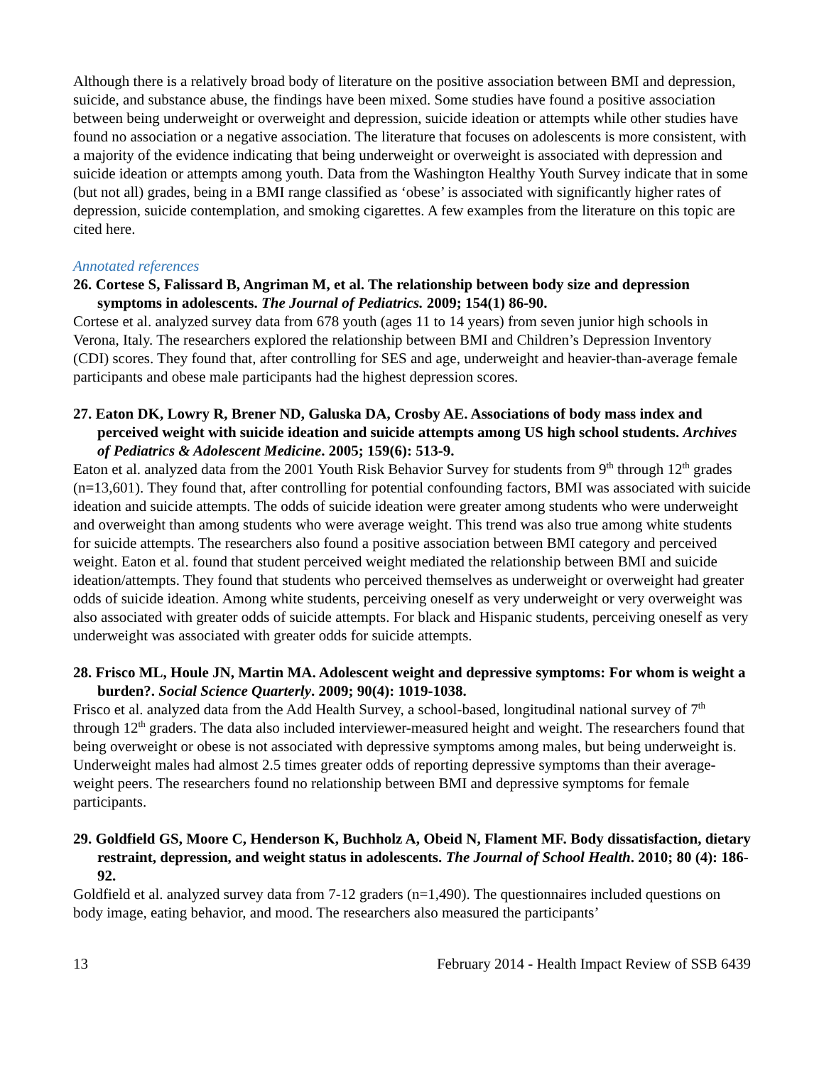Although there is a relatively broad body of literature on the positive association between BMI and depression, suicide, and substance abuse, the findings have been mixed. Some studies have found a positive association between being underweight or overweight and depression, suicide ideation or attempts while other studies have found no association or a negative association. The literature that focuses on adolescents is more consistent, with a majority of the evidence indicating that being underweight or overweight is associated with depression and suicide ideation or attempts among youth. Data from the Washington Healthy Youth Survey indicate that in some (but not all) grades, being in a BMI range classified as ‘obese’ is associated with significantly higher rates of depression, suicide contemplation, and smoking cigarettes. A few examples from the literature on this topic are cited here.
Annotated references
26. Cortese S, Falissard B, Angriman M, et al. The relationship between body size and depression symptoms in adolescents. The Journal of Pediatrics. 2009; 154(1) 86-90.
Cortese et al. analyzed survey data from 678 youth (ages 11 to 14 years) from seven junior high schools in Verona, Italy. The researchers explored the relationship between BMI and Children’s Depression Inventory (CDI) scores. They found that, after controlling for SES and age, underweight and heavier-than-average female participants and obese male participants had the highest depression scores.
27. Eaton DK, Lowry R, Brener ND, Galuska DA, Crosby AE. Associations of body mass index and perceived weight with suicide ideation and suicide attempts among US high school students. Archives of Pediatrics & Adolescent Medicine. 2005; 159(6): 513-9.
Eaton et al. analyzed data from the 2001 Youth Risk Behavior Survey for students from 9<sup>th</sup> through 12<sup>th</sup> grades (n=13,601). They found that, after controlling for potential confounding factors, BMI was associated with suicide ideation and suicide attempts. The odds of suicide ideation were greater among students who were underweight and overweight than among students who were average weight. This trend was also true among white students for suicide attempts. The researchers also found a positive association between BMI category and perceived weight. Eaton et al. found that student perceived weight mediated the relationship between BMI and suicide ideation/attempts. They found that students who perceived themselves as underweight or overweight had greater odds of suicide ideation. Among white students, perceiving oneself as very underweight or very overweight was also associated with greater odds of suicide attempts. For black and Hispanic students, perceiving oneself as very underweight was associated with greater odds for suicide attempts.
28. Frisco ML, Houle JN, Martin MA. Adolescent weight and depressive symptoms: For whom is weight a burden?. Social Science Quarterly. 2009; 90(4): 1019-1038.
Frisco et al. analyzed data from the Add Health Survey, a school-based, longitudinal national survey of 7<sup>th</sup> through 12<sup>th</sup> graders. The data also included interviewer-measured height and weight. The researchers found that being overweight or obese is not associated with depressive symptoms among males, but being underweight is. Underweight males had almost 2.5 times greater odds of reporting depressive symptoms than their average-weight peers. The researchers found no relationship between BMI and depressive symptoms for female participants.
29. Goldfield GS, Moore C, Henderson K, Buchholz A, Obeid N, Flament MF. Body dissatisfaction, dietary restraint, depression, and weight status in adolescents. The Journal of School Health. 2010; 80 (4): 186-92.
Goldfield et al. analyzed survey data from 7-12 graders (n=1,490). The questionnaires included questions on body image, eating behavior, and mood. The researchers also measured the participants’
13 February 2014 - Health Impact Review of SSB 6439